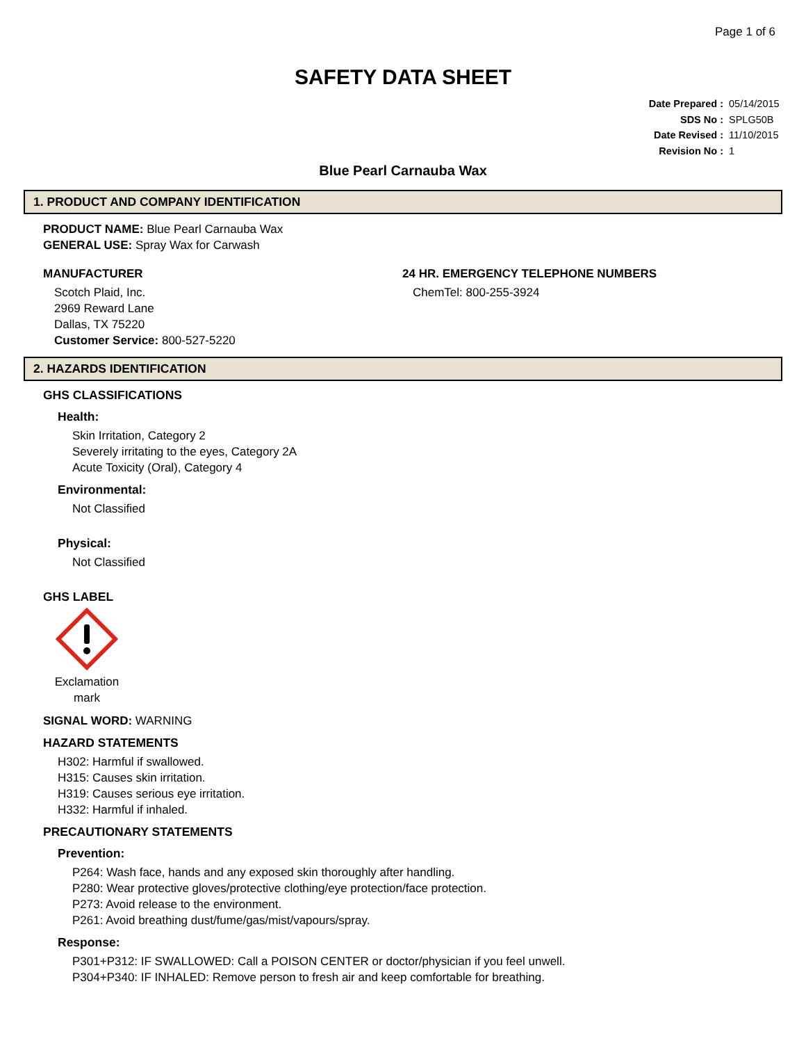Page 1 of 6
SAFETY DATA SHEET
Date Prepared : 05/14/2015
SDS No : SPLG50B
Date Revised : 11/10/2015
Revision No : 1
Blue Pearl Carnauba Wax
1. PRODUCT AND COMPANY IDENTIFICATION
PRODUCT NAME: Blue Pearl Carnauba Wax
GENERAL USE: Spray Wax for Carwash
MANUFACTURER
Scotch Plaid, Inc.
2969 Reward Lane
Dallas, TX 75220
Customer Service: 800-527-5220
24 HR. EMERGENCY TELEPHONE NUMBERS
ChemTel: 800-255-3924
2. HAZARDS IDENTIFICATION
GHS CLASSIFICATIONS
Health:
Skin Irritation, Category 2
Severely irritating to the eyes, Category 2A
Acute Toxicity (Oral), Category 4
Environmental:
Not Classified
Physical:
Not Classified
GHS LABEL
Exclamation mark
SIGNAL WORD: WARNING
HAZARD STATEMENTS
H302: Harmful if swallowed.
H315: Causes skin irritation.
H319: Causes serious eye irritation.
H332: Harmful if inhaled.
PRECAUTIONARY STATEMENTS
Prevention:
P264: Wash face, hands and any exposed skin thoroughly after handling.
P280: Wear protective gloves/protective clothing/eye protection/face protection.
P273: Avoid release to the environment.
P261: Avoid breathing dust/fume/gas/mist/vapours/spray.
Response:
P301+P312: IF SWALLOWED: Call a POISON CENTER or doctor/physician if you feel unwell.
P304+P340: IF INHALED: Remove person to fresh air and keep comfortable for breathing.